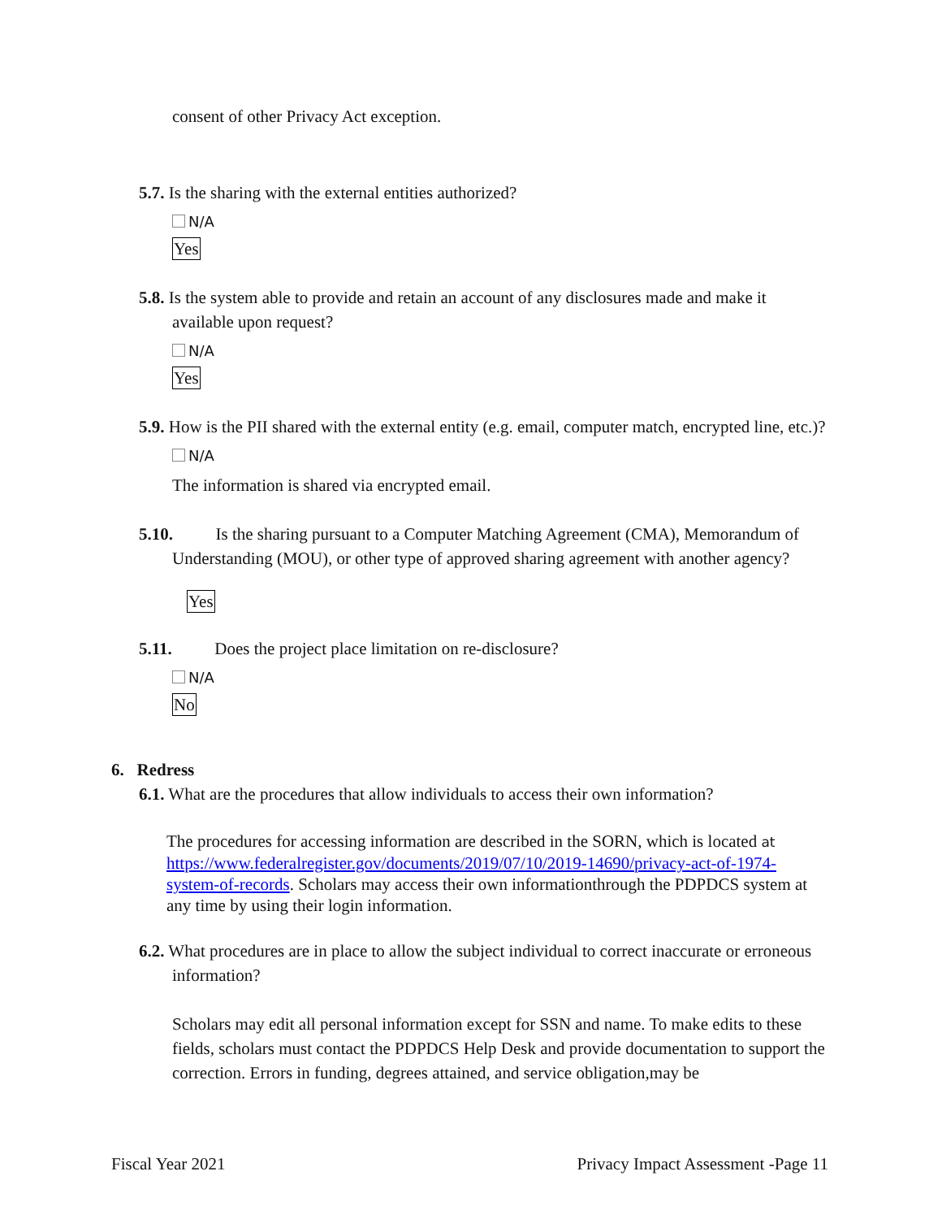consent of other Privacy Act exception.
5.7. Is the sharing with the external entities authorized?
N/A
Yes
5.8. Is the system able to provide and retain an account of any disclosures made and make it available upon request?
N/A
Yes
5.9. How is the PII shared with the external entity (e.g. email, computer match, encrypted line, etc.)?
N/A
The information is shared via encrypted email.
5.10. Is the sharing pursuant to a Computer Matching Agreement (CMA), Memorandum of Understanding (MOU), or other type of approved sharing agreement with another agency?
Yes
5.11. Does the project place limitation on re-disclosure?
N/A
No
6. Redress
6.1. What are the procedures that allow individuals to access their own information?
The procedures for accessing information are described in the SORN, which is located at https://www.federalregister.gov/documents/2019/07/10/2019-14690/privacy-act-of-1974-system-of-records. Scholars may access their own informationthrough the PDPDCS system at any time by using their login information.
6.2. What procedures are in place to allow the subject individual to correct inaccurate or erroneous information?
Scholars may edit all personal information except for SSN and name. To make edits to these fields, scholars must contact the PDPDCS Help Desk and provide documentation to support the correction. Errors in funding, degrees attained, and service obligation,may be
Fiscal Year 2021 Privacy Impact Assessment -Page 11